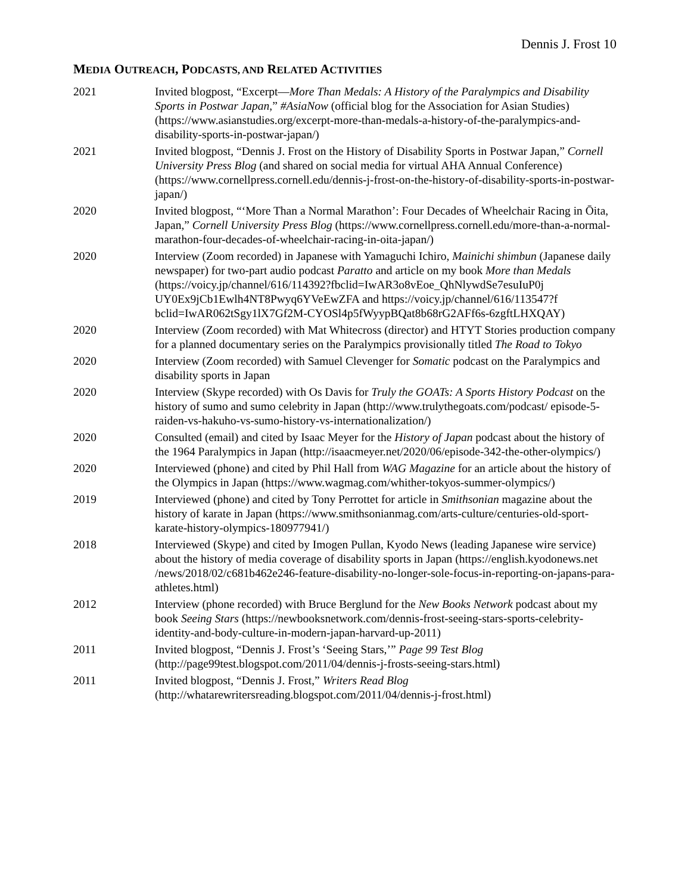Dennis J. Frost 10
MEDIA OUTREACH, PODCASTS, AND RELATED ACTIVITIES
2021 Invited blogpost, “Excerpt—More Than Medals: A History of the Paralympics and Disability Sports in Postwar Japan,” #AsiaNow (official blog for the Association for Asian Studies) (https://www.asianstudies.org/excerpt-more-than-medals-a-history-of-the-paralympics-and-disability-sports-in-postwar-japan/)
2021 Invited blogpost, “Dennis J. Frost on the History of Disability Sports in Postwar Japan,” Cornell University Press Blog (and shared on social media for virtual AHA Annual Conference) (https://www.cornellpress.cornell.edu/dennis-j-frost-on-the-history-of-disability-sports-in-postwar-japan/)
2020 Invited blogpost, “‘More Than a Normal Marathon’: Four Decades of Wheelchair Racing in Ōita, Japan,” Cornell University Press Blog (https://www.cornellpress.cornell.edu/more-than-a-normal-marathon-four-decades-of-wheelchair-racing-in-oita-japan/)
2020 Interview (Zoom recorded) in Japanese with Yamaguchi Ichiro, Mainichi shimbun (Japanese daily newspaper) for two-part audio podcast Paratto and article on my book More than Medals (https://voicy.jp/channel/616/114392?fbclid=IwAR3o8vEoe_QhNlywdSe7esuIuP0j UY0Ex9jCb1Ewlh4NT8Pwyq6YVeEwZFA and https://voicy.jp/channel/616/113547?f bclid=IwAR062tSgy1lX7Gf2M-CYOSl4p5fWyypBQat8b68rG2AFf6s-6zgftLHXQAY)
2020 Interview (Zoom recorded) with Mat Whitecross (director) and HTYT Stories production company for a planned documentary series on the Paralympics provisionally titled The Road to Tokyo
2020 Interview (Zoom recorded) with Samuel Clevenger for Somatic podcast on the Paralympics and disability sports in Japan
2020 Interview (Skype recorded) with Os Davis for Truly the GOATs: A Sports History Podcast on the history of sumo and sumo celebrity in Japan (http://www.trulythegoats.com/podcast/ episode-5-raiden-vs-hakuho-vs-sumo-history-vs-internationalization/)
2020 Consulted (email) and cited by Isaac Meyer for the History of Japan podcast about the history of the 1964 Paralympics in Japan (http://isaacmeyer.net/2020/06/episode-342-the-other-olympics/)
2020 Interviewed (phone) and cited by Phil Hall from WAG Magazine for an article about the history of the Olympics in Japan (https://www.wagmag.com/whither-tokyos-summer-olympics/)
2019 Interviewed (phone) and cited by Tony Perrottet for article in Smithsonian magazine about the history of karate in Japan (https://www.smithsonianmag.com/arts-culture/centuries-old-sport-karate-history-olympics-180977941/)
2018 Interviewed (Skype) and cited by Imogen Pullan, Kyodo News (leading Japanese wire service) about the history of media coverage of disability sports in Japan (https://english.kyodonews.net /news/2018/02/c681b462e246-feature-disability-no-longer-sole-focus-in-reporting-on-japans-para-athletes.html)
2012 Interview (phone recorded) with Bruce Berglund for the New Books Network podcast about my book Seeing Stars (https://newbooksnetwork.com/dennis-frost-seeing-stars-sports-celebrity-identity-and-body-culture-in-modern-japan-harvard-up-2011)
2011 Invited blogpost, “Dennis J. Frost’s ‘Seeing Stars,’” Page 99 Test Blog (http://page99test.blogspot.com/2011/04/dennis-j-frosts-seeing-stars.html)
2011 Invited blogpost, “Dennis J. Frost,” Writers Read Blog (http://whatarewritersreading.blogspot.com/2011/04/dennis-j-frost.html)